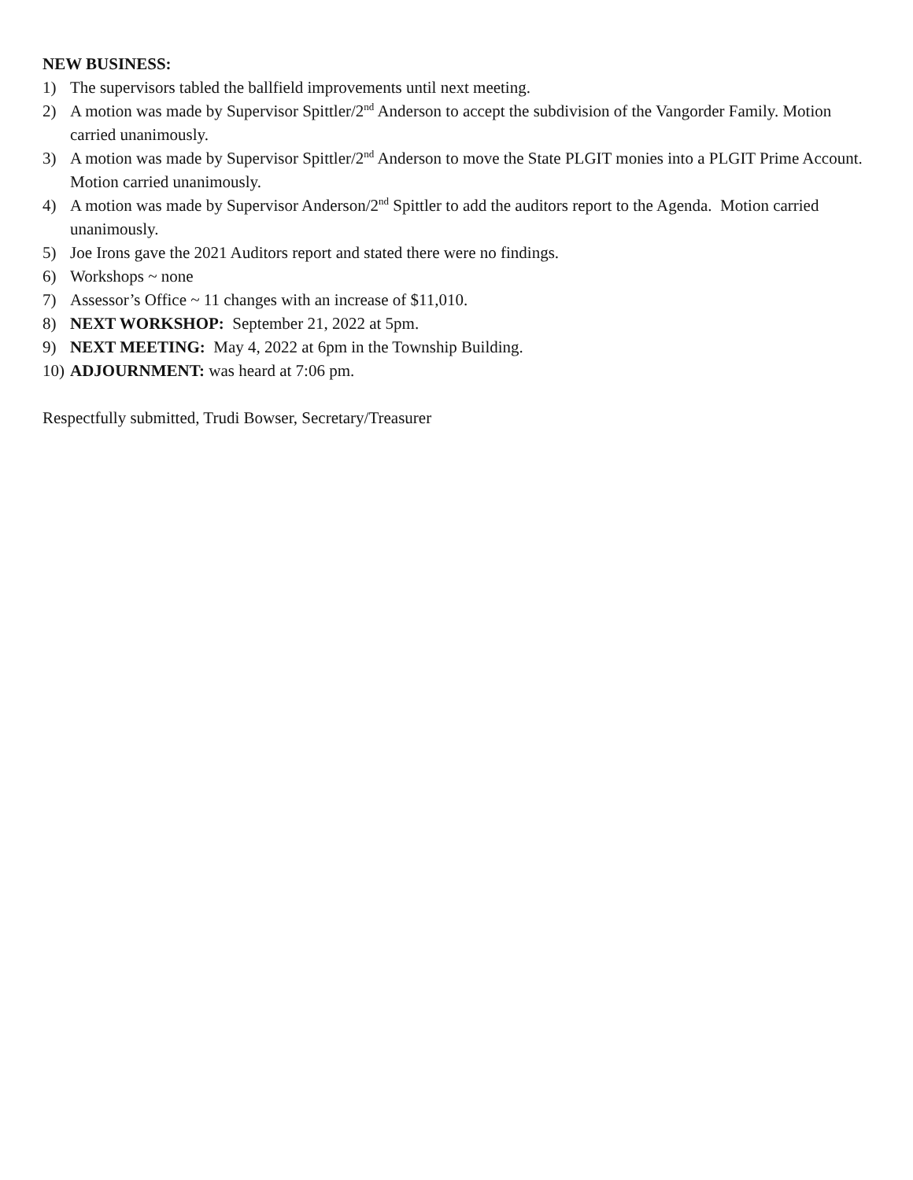NEW BUSINESS:
1) The supervisors tabled the ballfield improvements until next meeting.
2) A motion was made by Supervisor Spittler/2<sup>nd</sup> Anderson to accept the subdivision of the Vangorder Family. Motion carried unanimously.
3) A motion was made by Supervisor Spittler/2<sup>nd</sup> Anderson to move the State PLGIT monies into a PLGIT Prime Account. Motion carried unanimously.
4) A motion was made by Supervisor Anderson/2<sup>nd</sup> Spittler to add the auditors report to the Agenda. Motion carried unanimously.
5) Joe Irons gave the 2021 Auditors report and stated there were no findings.
6) Workshops ~ none
7) Assessor’s Office ~ 11 changes with an increase of $11,010.
8) NEXT WORKSHOP: September 21, 2022 at 5pm.
9) NEXT MEETING: May 4, 2022 at 6pm in the Township Building.
10) ADJOURNMENT: was heard at 7:06 pm.
Respectfully submitted, Trudi Bowser, Secretary/Treasurer